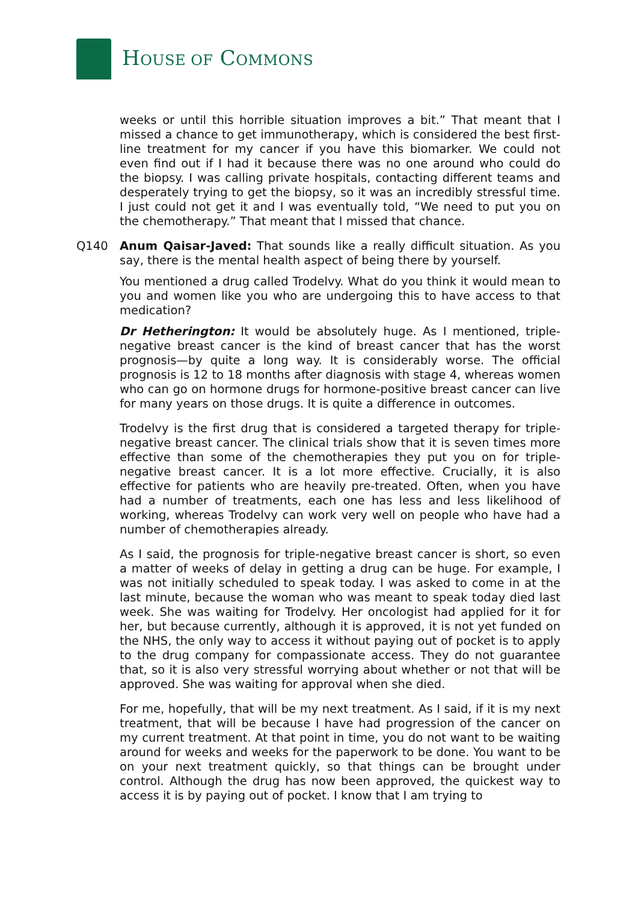HOUSE OF COMMONS
weeks or until this horrible situation improves a bit.” That meant that I missed a chance to get immunotherapy, which is considered the best first-line treatment for my cancer if you have this biomarker. We could not even find out if I had it because there was no one around who could do the biopsy. I was calling private hospitals, contacting different teams and desperately trying to get the biopsy, so it was an incredibly stressful time. I just could not get it and I was eventually told, “We need to put you on the chemotherapy.” That meant that I missed that chance.
Q140 Anum Qaisar-Javed: That sounds like a really difficult situation. As you say, there is the mental health aspect of being there by yourself.
You mentioned a drug called Trodelvy. What do you think it would mean to you and women like you who are undergoing this to have access to that medication?
Dr Hetherington: It would be absolutely huge. As I mentioned, triple-negative breast cancer is the kind of breast cancer that has the worst prognosis—by quite a long way. It is considerably worse. The official prognosis is 12 to 18 months after diagnosis with stage 4, whereas women who can go on hormone drugs for hormone-positive breast cancer can live for many years on those drugs. It is quite a difference in outcomes.
Trodelvy is the first drug that is considered a targeted therapy for triple-negative breast cancer. The clinical trials show that it is seven times more effective than some of the chemotherapies they put you on for triple-negative breast cancer. It is a lot more effective. Crucially, it is also effective for patients who are heavily pre-treated. Often, when you have had a number of treatments, each one has less and less likelihood of working, whereas Trodelvy can work very well on people who have had a number of chemotherapies already.
As I said, the prognosis for triple-negative breast cancer is short, so even a matter of weeks of delay in getting a drug can be huge. For example, I was not initially scheduled to speak today. I was asked to come in at the last minute, because the woman who was meant to speak today died last week. She was waiting for Trodelvy. Her oncologist had applied for it for her, but because currently, although it is approved, it is not yet funded on the NHS, the only way to access it without paying out of pocket is to apply to the drug company for compassionate access. They do not guarantee that, so it is also very stressful worrying about whether or not that will be approved. She was waiting for approval when she died.
For me, hopefully, that will be my next treatment. As I said, if it is my next treatment, that will be because I have had progression of the cancer on my current treatment. At that point in time, you do not want to be waiting around for weeks and weeks for the paperwork to be done. You want to be on your next treatment quickly, so that things can be brought under control. Although the drug has now been approved, the quickest way to access it is by paying out of pocket. I know that I am trying to